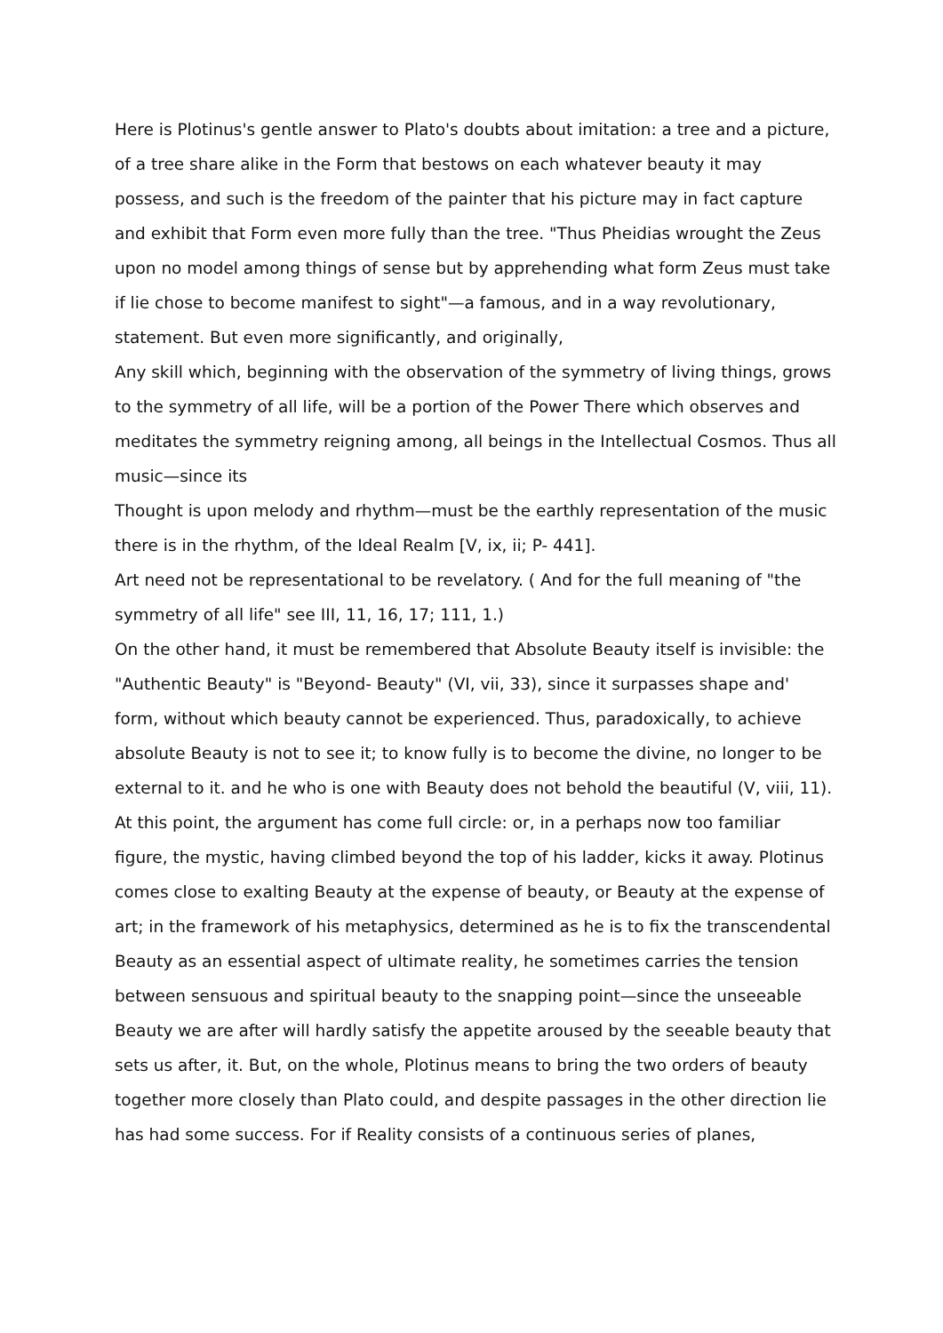Here is Plotinus's gentle answer to Plato's doubts about imitation: a tree and a picture, of a tree share alike in the Form that bestows on each whatever beauty it may possess, and such is the freedom of the painter that his picture may in fact capture and exhibit that Form even more fully than the tree. "Thus Pheidias wrought the Zeus upon no model among things of sense but by apprehending what form Zeus must take if lie chose to become manifest to sight"—a famous, and in a way revolutionary, statement. But even more significantly, and originally,
Any skill which, beginning with the observation of the symmetry of living things, grows to the symmetry of all life, will be a portion of the Power There which observes and meditates the symmetry reigning among, all beings in the Intellectual Cosmos. Thus all music—since its
Thought is upon melody and rhythm—must be the earthly representation of the music there is in the rhythm, of the Ideal Realm [V, ix, ii; P- 441].
Art need not be representational to be revelatory. ( And for the full meaning of "the symmetry of all life" see III, 11, 16, 17; 111, 1.)
On the other hand, it must be remembered that Absolute Beauty itself is invisible: the "Authentic Beauty" is "Beyond- Beauty" (VI, vii, 33), since it surpasses shape and' form, without which beauty cannot be experienced. Thus, paradoxically, to achieve absolute Beauty is not to see it; to know fully is to become the divine, no longer to be external to it. and he who is one with Beauty does not behold the beautiful (V, viii, 11). At this point, the argument has come full circle: or, in a perhaps now too familiar figure, the mystic, having climbed beyond the top of his ladder, kicks it away. Plotinus comes close to exalting Beauty at the expense of beauty, or Beauty at the expense of art; in the framework of his metaphysics, determined as he is to fix the transcendental Beauty as an essential aspect of ultimate reality, he sometimes carries the tension between sensuous and spiritual beauty to the snapping point—since the unseeable Beauty we are after will hardly satisfy the appetite aroused by the seeable beauty that sets us after, it. But, on the whole, Plotinus means to bring the two orders of beauty together more closely than Plato could, and despite passages in the other direction lie has had some success. For if Reality consists of a continuous series of planes,